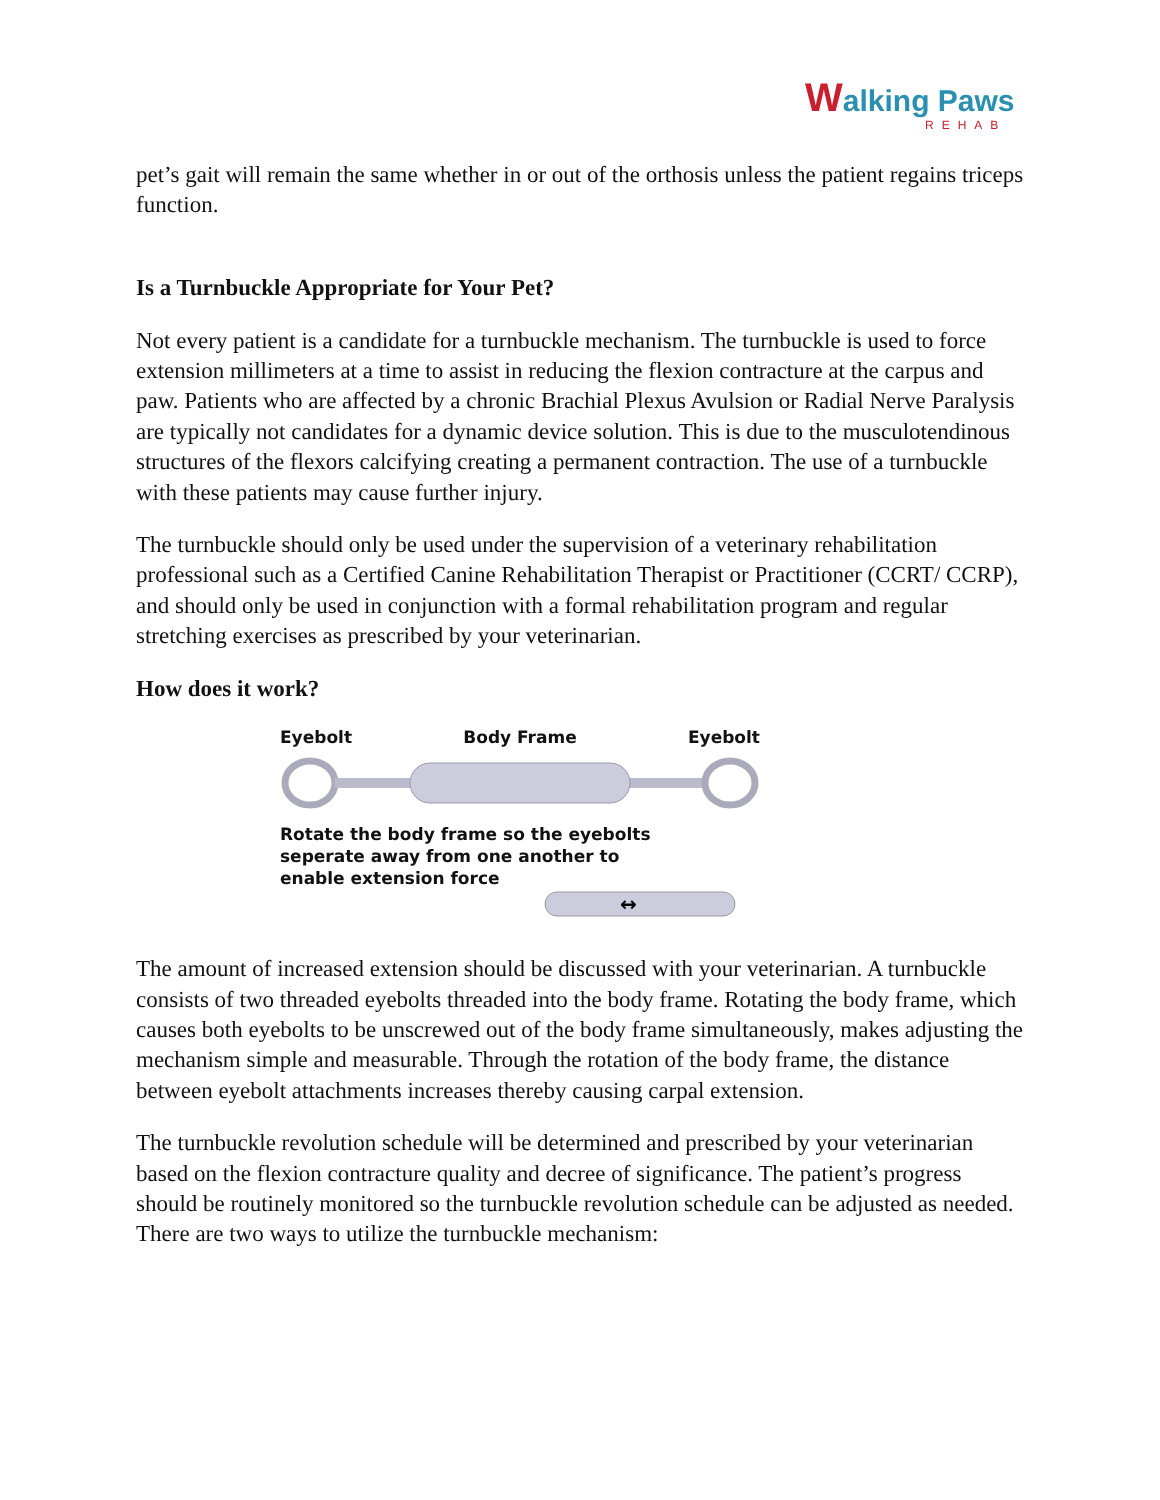Walking Paws
REHAB
pet’s gait will remain the same whether in or out of the orthosis unless the patient regains triceps function.
Is a Turnbuckle Appropriate for Your Pet?
Not every patient is a candidate for a turnbuckle mechanism. The turnbuckle is used to force extension millimeters at a time to assist in reducing the flexion contracture at the carpus and paw. Patients who are affected by a chronic Brachial Plexus Avulsion or Radial Nerve Paralysis are typically not candidates for a dynamic device solution. This is due to the musculotendinous structures of the flexors calcifying creating a permanent contraction. The use of a turnbuckle with these patients may cause further injury.
The turnbuckle should only be used under the supervision of a veterinary rehabilitation professional such as a Certified Canine Rehabilitation Therapist or Practitioner (CCRT/ CCRP), and should only be used in conjunction with a formal rehabilitation program and regular stretching exercises as prescribed by your veterinarian.
How does it work?
Eyebolt Body Frame Eyebolt
Rotate the body frame so the eyebolts
seperate away from one another to
enable extension force
↔
The amount of increased extension should be discussed with your veterinarian. A turnbuckle consists of two threaded eyebolts threaded into the body frame. Rotating the body frame, which causes both eyebolts to be unscrewed out of the body frame simultaneously, makes adjusting the mechanism simple and measurable. Through the rotation of the body frame, the distance between eyebolt attachments increases thereby causing carpal extension.
The turnbuckle revolution schedule will be determined and prescribed by your veterinarian based on the flexion contracture quality and decree of significance. The patient’s progress should be routinely monitored so the turnbuckle revolution schedule can be adjusted as needed. There are two ways to utilize the turnbuckle mechanism: